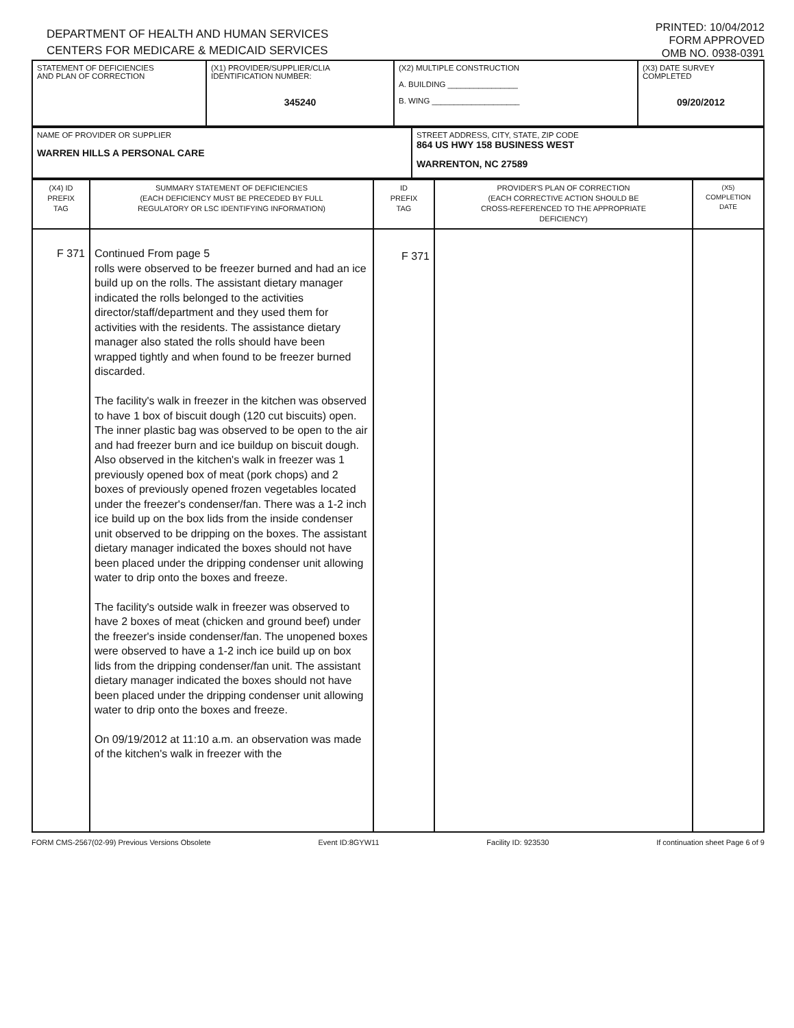DEPARTMENT OF HEALTH AND HUMAN SERVICES
CENTERS FOR MEDICARE & MEDICAID SERVICES
PRINTED: 10/04/2012
FORM APPROVED
OMB NO. 0938-0391
| STATEMENT OF DEFICIENCIES AND PLAN OF CORRECTION | (X1) PROVIDER/SUPPLIER/CLIA IDENTIFICATION NUMBER: 345240 | (X2) MULTIPLE CONSTRUCTION A. BUILDING ________________ B. WING ____________________ | (X3) DATE SURVEY COMPLETED 09/20/2012 |
| NAME OF PROVIDER OR SUPPLIER WARREN HILLS A PERSONAL CARE | STREET ADDRESS, CITY, STATE, ZIP CODE 864 US HWY 158 BUSINESS WEST WARRENTON, NC 27589 |
| (X4) ID PREFIX TAG | SUMMARY STATEMENT OF DEFICIENCIES (EACH DEFICIENCY MUST BE PRECEDED BY FULL REGULATORY OR LSC IDENTIFYING INFORMATION) | ID PREFIX TAG | PROVIDER'S PLAN OF CORRECTION (EACH CORRECTIVE ACTION SHOULD BE CROSS-REFERENCED TO THE APPROPRIATE DEFICIENCY) | (X5) COMPLETION DATE |
| F 371 | Continued From page 5 rolls were observed to be freezer burned and had an ice build up on the rolls. The assistant dietary manager indicated the rolls belonged to the activities director/staff/department and they used them for activities with the residents. The assistance dietary manager also stated the rolls should have been wrapped tightly and when found to be freezer burned discarded. The facility's walk in freezer in the kitchen was observed to have 1 box of biscuit dough (120 cut biscuits) open. The inner plastic bag was observed to be open to the air and had freezer burn and ice buildup on biscuit dough. Also observed in the kitchen's walk in freezer was 1 previously opened box of meat (pork chops) and 2 boxes of previously opened frozen vegetables located under the freezer's condenser/fan. There was a 1-2 inch ice build up on the box lids from the inside condenser unit observed to be dripping on the boxes. The assistant dietary manager indicated the boxes should not have been placed under the dripping condenser unit allowing water to drip onto the boxes and freeze. The facility's outside walk in freezer was observed to have 2 boxes of meat (chicken and ground beef) under the freezer's inside condenser/fan. The unopened boxes were observed to have a 1-2 inch ice build up on box lids from the dripping condenser/fan unit. The assistant dietary manager indicated the boxes should not have been placed under the dripping condenser unit allowing water to drip onto the boxes and freeze. On 09/19/2012 at 11:10 a.m. an observation was made of the kitchen's walk in freezer with the | F 371 | | |
FORM CMS-2567(02-99) Previous Versions Obsolete Event ID:8GYW11 Facility ID: 923530 If continuation sheet Page 6 of 9